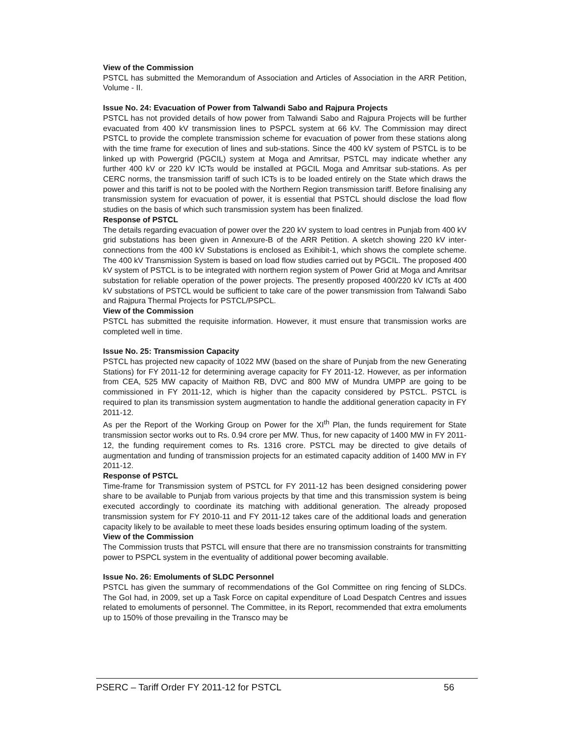View of the Commission
PSTCL has submitted the Memorandum of Association and Articles of Association in the ARR Petition, Volume - II.
Issue No. 24: Evacuation of Power from Talwandi Sabo and Rajpura Projects
PSTCL has not provided details of how power from Talwandi Sabo and Rajpura Projects will be further evacuated from 400 kV transmission lines to PSPCL system at 66 kV. The Commission may direct PSTCL to provide the complete transmission scheme for evacuation of power from these stations along with the time frame for execution of lines and sub-stations. Since the 400 kV system of PSTCL is to be linked up with Powergrid (PGCIL) system at Moga and Amritsar, PSTCL may indicate whether any further 400 kV or 220 kV ICTs would be installed at PGCIL Moga and Amritsar sub-stations. As per CERC norms, the transmission tariff of such ICTs is to be loaded entirely on the State which draws the power and this tariff is not to be pooled with the Northern Region transmission tariff. Before finalising any transmission system for evacuation of power, it is essential that PSTCL should disclose the load flow studies on the basis of which such transmission system has been finalized.
Response of PSTCL
The details regarding evacuation of power over the 220 kV system to load centres in Punjab from 400 kV grid substations has been given in Annexure-B of the ARR Petition. A sketch showing 220 kV inter-connections from the 400 kV Substations is enclosed as Exihibit-1, which shows the complete scheme. The 400 kV Transmission System is based on load flow studies carried out by PGCIL. The proposed 400 kV system of PSTCL is to be integrated with northern region system of Power Grid at Moga and Amritsar substation for reliable operation of the power projects. The presently proposed 400/220 kV ICTs at 400 kV substations of PSTCL would be sufficient to take care of the power transmission from Talwandi Sabo and Rajpura Thermal Projects for PSTCL/PSPCL.
View of the Commission
PSTCL has submitted the requisite information. However, it must ensure that transmission works are completed well in time.
Issue No. 25: Transmission Capacity
PSTCL has projected new capacity of 1022 MW (based on the share of Punjab from the new Generating Stations) for FY 2011-12 for determining average capacity for FY 2011-12. However, as per information from CEA, 525 MW capacity of Maithon RB, DVC and 800 MW of Mundra UMPP are going to be commissioned in FY 2011-12, which is higher than the capacity considered by PSTCL. PSTCL is required to plan its transmission system augmentation to handle the additional generation capacity in FY 2011-12.
As per the Report of the Working Group on Power for the XI<sup>th</sup> Plan, the funds requirement for State transmission sector works out to Rs. 0.94 crore per MW. Thus, for new capacity of 1400 MW in FY 2011-12, the funding requirement comes to Rs. 1316 crore. PSTCL may be directed to give details of augmentation and funding of transmission projects for an estimated capacity addition of 1400 MW in FY 2011-12.
Response of PSTCL
Time-frame for Transmission system of PSTCL for FY 2011-12 has been designed considering power share to be available to Punjab from various projects by that time and this transmission system is being executed accordingly to coordinate its matching with additional generation. The already proposed transmission system for FY 2010-11 and FY 2011-12 takes care of the additional loads and generation capacity likely to be available to meet these loads besides ensuring optimum loading of the system.
View of the Commission
The Commission trusts that PSTCL will ensure that there are no transmission constraints for transmitting power to PSPCL system in the eventuality of additional power becoming available.
Issue No. 26: Emoluments of SLDC Personnel
PSTCL has given the summary of recommendations of the GoI Committee on ring fencing of SLDCs. The GoI had, in 2009, set up a Task Force on capital expenditure of Load Despatch Centres and issues related to emoluments of personnel. The Committee, in its Report, recommended that extra emoluments up to 150% of those prevailing in the Transco may be
PSERC – Tariff Order FY 2011-12 for PSTCL 56